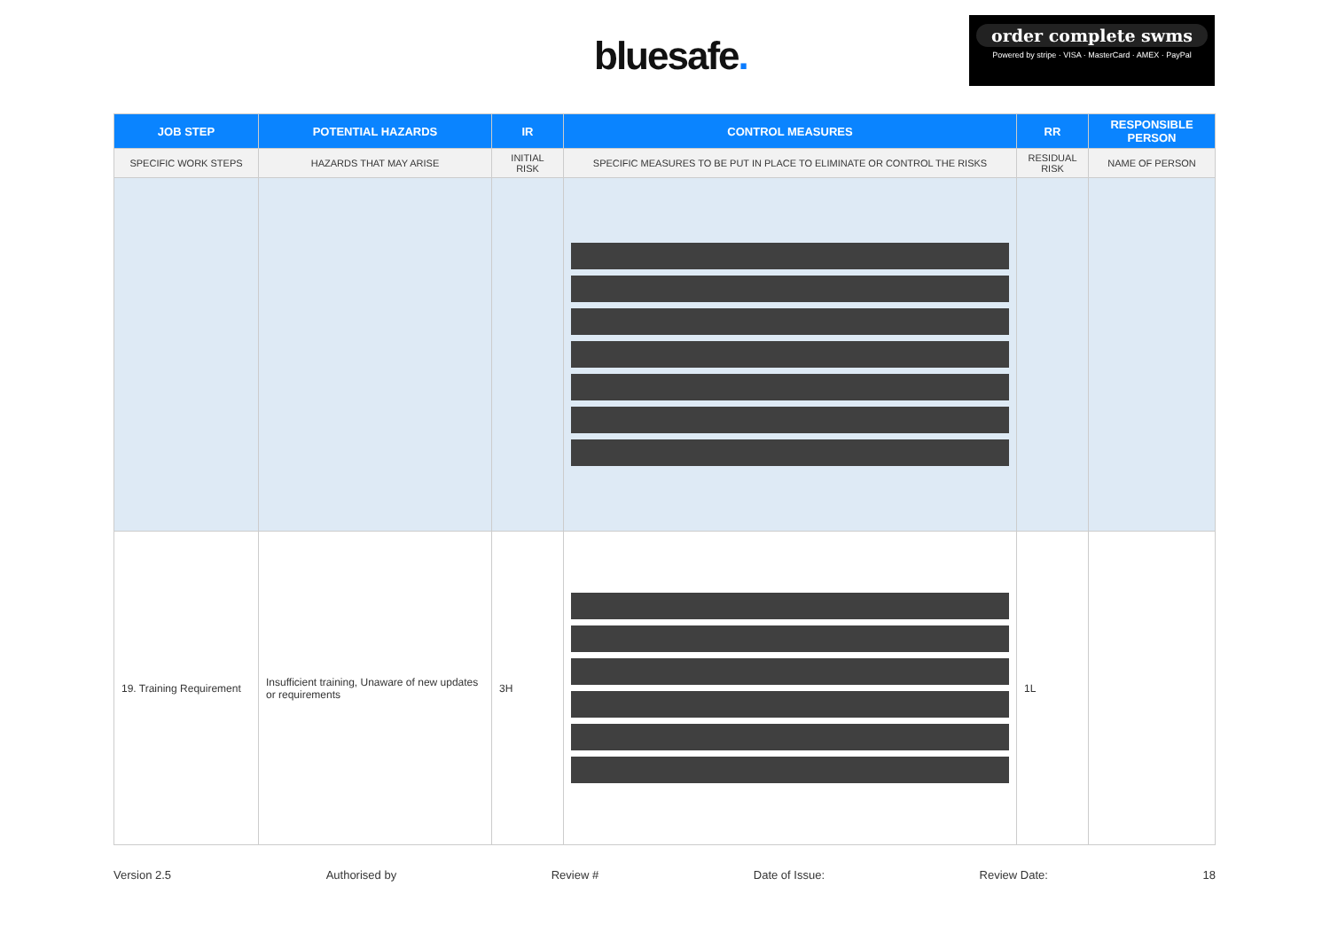bluesafe.
order complete swms
Powered by stripe · VISA · MasterCard · AMEX · PayPal
| JOB STEP | POTENTIAL HAZARDS | IR | CONTROL MEASURES | RR | RESPONSIBLE PERSON |
| --- | --- | --- | --- | --- | --- |
| SPECIFIC WORK STEPS | HAZARDS THAT MAY ARISE | INITIAL RISK | SPECIFIC MEASURES TO BE PUT IN PLACE TO ELIMINATE OR CONTROL THE RISKS | RESIDUAL RISK | NAME OF PERSON |
| 19. Training Requirement | Insufficient training, Unaware of new updates or requirements | 3H | | 1L | |
Version 2.5 Authorised by Review # Date of Issue: Review Date: 18